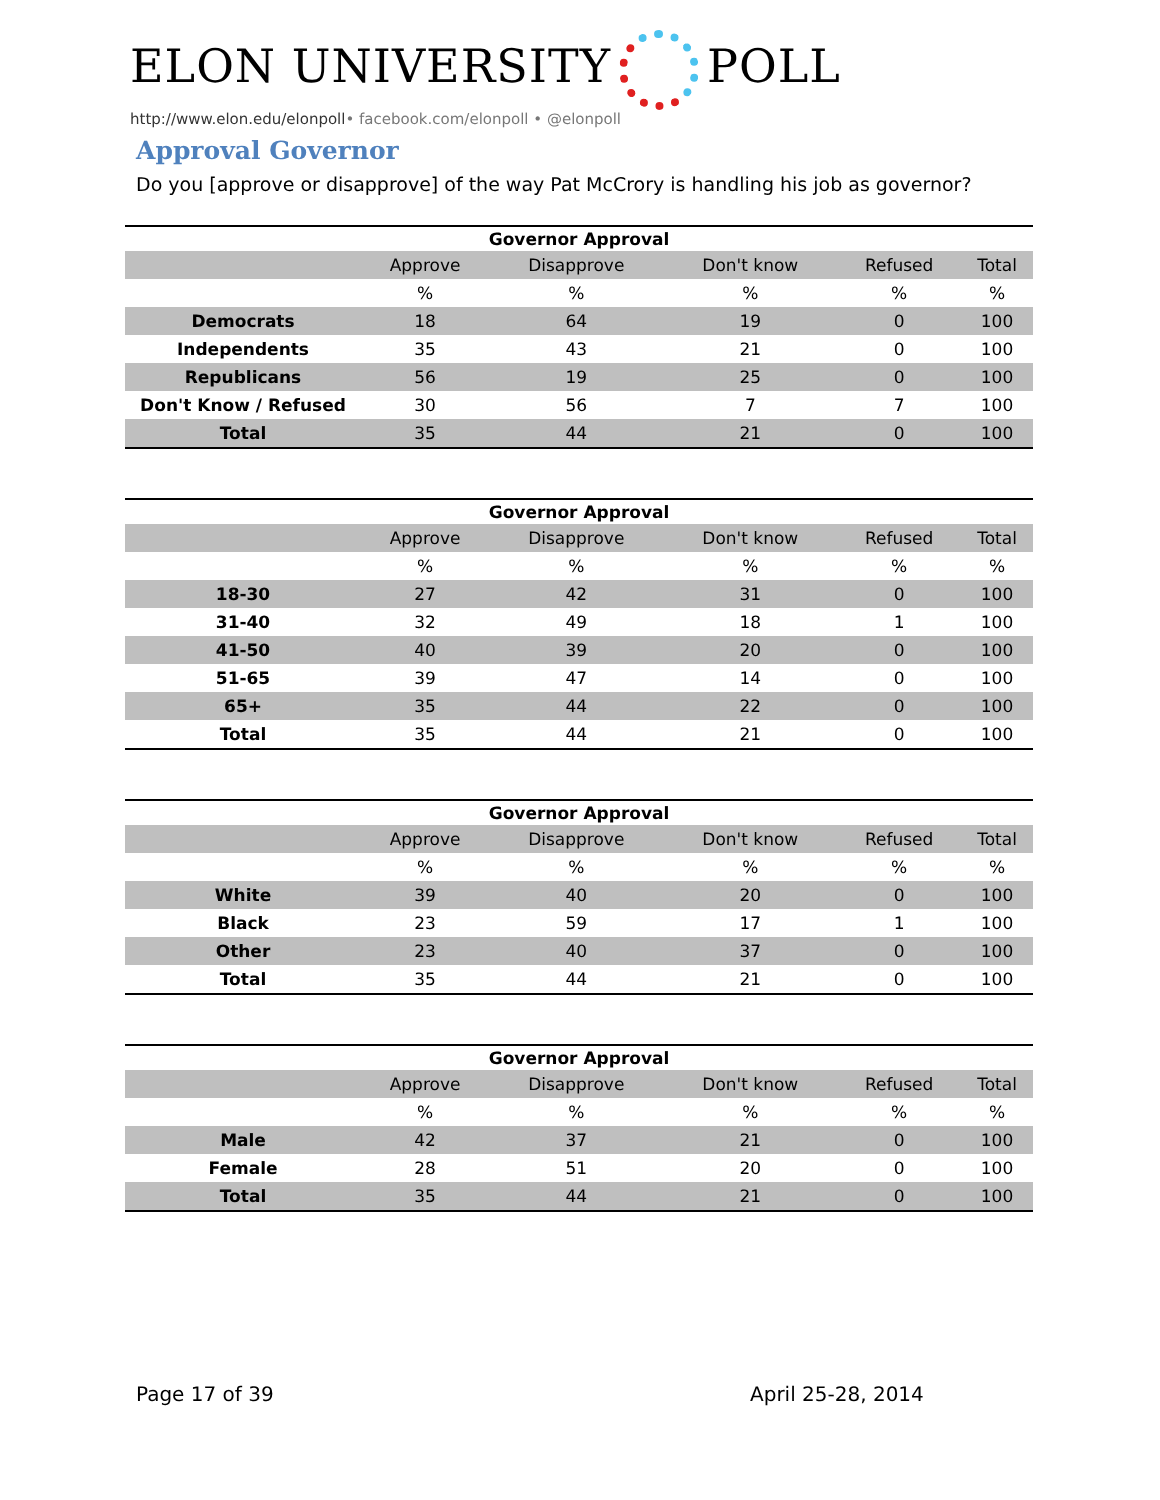ELON UNIVERSITY POLL
http://www.elon.edu/elonpoll• facebook.com/elonpoll • @elonpoll
Approval Governor
Do you [approve or disapprove] of the way Pat McCrory is handling his job as governor?
Governor Approval
| | Approve | Disapprove | Don't know | Refused | Total |
| --- | --- | --- | --- | --- | --- |
| | % | % | % | % | % |
| Democrats | 18 | 64 | 19 | 0 | 100 |
| Independents | 35 | 43 | 21 | 0 | 100 |
| Republicans | 56 | 19 | 25 | 0 | 100 |
| Don't Know / Refused | 30 | 56 | 7 | 7 | 100 |
| Total | 35 | 44 | 21 | 0 | 100 |
Governor Approval
| | Approve | Disapprove | Don't know | Refused | Total |
| --- | --- | --- | --- | --- | --- |
| | % | % | % | % | % |
| 18-30 | 27 | 42 | 31 | 0 | 100 |
| 31-40 | 32 | 49 | 18 | 1 | 100 |
| 41-50 | 40 | 39 | 20 | 0 | 100 |
| 51-65 | 39 | 47 | 14 | 0 | 100 |
| 65+ | 35 | 44 | 22 | 0 | 100 |
| Total | 35 | 44 | 21 | 0 | 100 |
Governor Approval
| | Approve | Disapprove | Don't know | Refused | Total |
| --- | --- | --- | --- | --- | --- |
| | % | % | % | % | % |
| White | 39 | 40 | 20 | 0 | 100 |
| Black | 23 | 59 | 17 | 1 | 100 |
| Other | 23 | 40 | 37 | 0 | 100 |
| Total | 35 | 44 | 21 | 0 | 100 |
Governor Approval
| | Approve | Disapprove | Don't know | Refused | Total |
| --- | --- | --- | --- | --- | --- |
| | % | % | % | % | % |
| Male | 42 | 37 | 21 | 0 | 100 |
| Female | 28 | 51 | 20 | 0 | 100 |
| Total | 35 | 44 | 21 | 0 | 100 |
Page 17 of 39 April 25-28, 2014